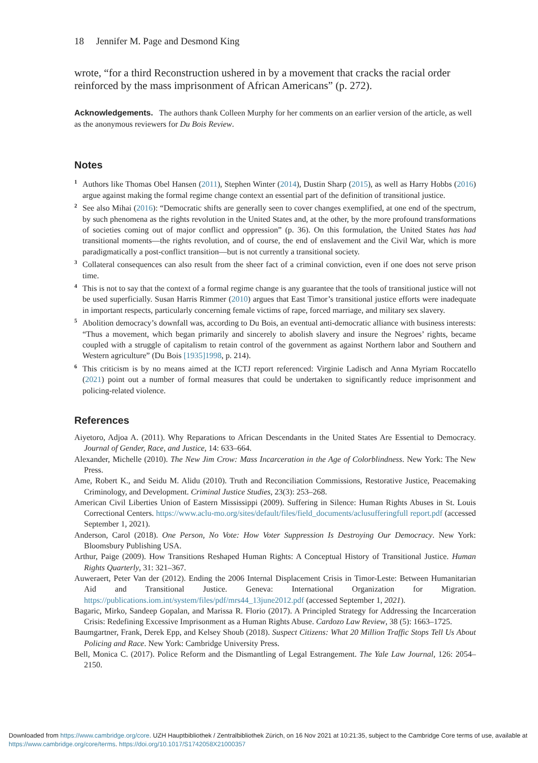18 Jennifer M. Page and Desmond King
wrote, “for a third Reconstruction ushered in by a movement that cracks the racial order reinforced by the mass imprisonment of African Americans” (p. 272).
Acknowledgements. The authors thank Colleen Murphy for her comments on an earlier version of the article, as well as the anonymous reviewers for Du Bois Review.
Notes
<sup>1</sup> Authors like Thomas Obel Hansen (2011), Stephen Winter (2014), Dustin Sharp (2015), as well as Harry Hobbs (2016) argue against making the formal regime change context an essential part of the definition of transitional justice.
<sup>2</sup> See also Mihai (2016): “Democratic shifts are generally seen to cover changes exemplified, at one end of the spectrum, by such phenomena as the rights revolution in the United States and, at the other, by the more profound transformations of societies coming out of major conflict and oppression” (p. 36). On this formulation, the United States has had transitional moments—the rights revolution, and of course, the end of enslavement and the Civil War, which is more paradigmatically a post-conflict transition—but is not currently a transitional society.
<sup>3</sup> Collateral consequences can also result from the sheer fact of a criminal conviction, even if one does not serve prison time.
<sup>4</sup> This is not to say that the context of a formal regime change is any guarantee that the tools of transitional justice will not be used superficially. Susan Harris Rimmer (2010) argues that East Timor’s transitional justice efforts were inadequate in important respects, particularly concerning female victims of rape, forced marriage, and military sex slavery.
<sup>5</sup> Abolition democracy’s downfall was, according to Du Bois, an eventual anti-democratic alliance with business interests: “Thus a movement, which began primarily and sincerely to abolish slavery and insure the Negroes’ rights, became coupled with a struggle of capitalism to retain control of the government as against Northern labor and Southern and Western agriculture” (Du Bois [1935]1998, p. 214).
<sup>6</sup> This criticism is by no means aimed at the ICTJ report referenced: Virginie Ladisch and Anna Myriam Roccatello (2021) point out a number of formal measures that could be undertaken to significantly reduce imprisonment and policing-related violence.
References
Aiyetoro, Adjoa A. (2011). Why Reparations to African Descendants in the United States Are Essential to Democracy. Journal of Gender, Race, and Justice, 14: 633–664.
Alexander, Michelle (2010). The New Jim Crow: Mass Incarceration in the Age of Colorblindness. New York: The New Press.
Ame, Robert K., and Seidu M. Alidu (2010). Truth and Reconciliation Commissions, Restorative Justice, Peacemaking Criminology, and Development. Criminal Justice Studies, 23(3): 253–268.
American Civil Liberties Union of Eastern Mississippi (2009). Suffering in Silence: Human Rights Abuses in St. Louis Correctional Centers. https://www.aclu-mo.org/sites/default/files/field_documents/aclusufferingfull report.pdf (accessed September 1, 2021).
Anderson, Carol (2018). One Person, No Vote: How Voter Suppression Is Destroying Our Democracy. New York: Bloomsbury Publishing USA.
Arthur, Paige (2009). How Transitions Reshaped Human Rights: A Conceptual History of Transitional Justice. Human Rights Quarterly, 31: 321–367.
Auweraert, Peter Van der (2012). Ending the 2006 Internal Displacement Crisis in Timor-Leste: Between Humanitarian Aid and Transitional Justice. Geneva: International Organization for Migration. https://publications.iom.int/system/files/pdf/mrs44_13june2012.pdf (accessed September 1, 2021).
Bagaric, Mirko, Sandeep Gopalan, and Marissa R. Florio (2017). A Principled Strategy for Addressing the Incarceration Crisis: Redefining Excessive Imprisonment as a Human Rights Abuse. Cardozo Law Review, 38 (5): 1663–1725.
Baumgartner, Frank, Derek Epp, and Kelsey Shoub (2018). Suspect Citizens: What 20 Million Traffic Stops Tell Us About Policing and Race. New York: Cambridge University Press.
Bell, Monica C. (2017). Police Reform and the Dismantling of Legal Estrangement. The Yale Law Journal, 126: 2054–2150.
Downloaded from https://www.cambridge.org/core. UZH Hauptbibliothek / Zentralbibliothek Zürich, on 16 Nov 2021 at 10:21:35, subject to the Cambridge Core terms of use, available at https://www.cambridge.org/core/terms. https://doi.org/10.1017/S1742058X21000357